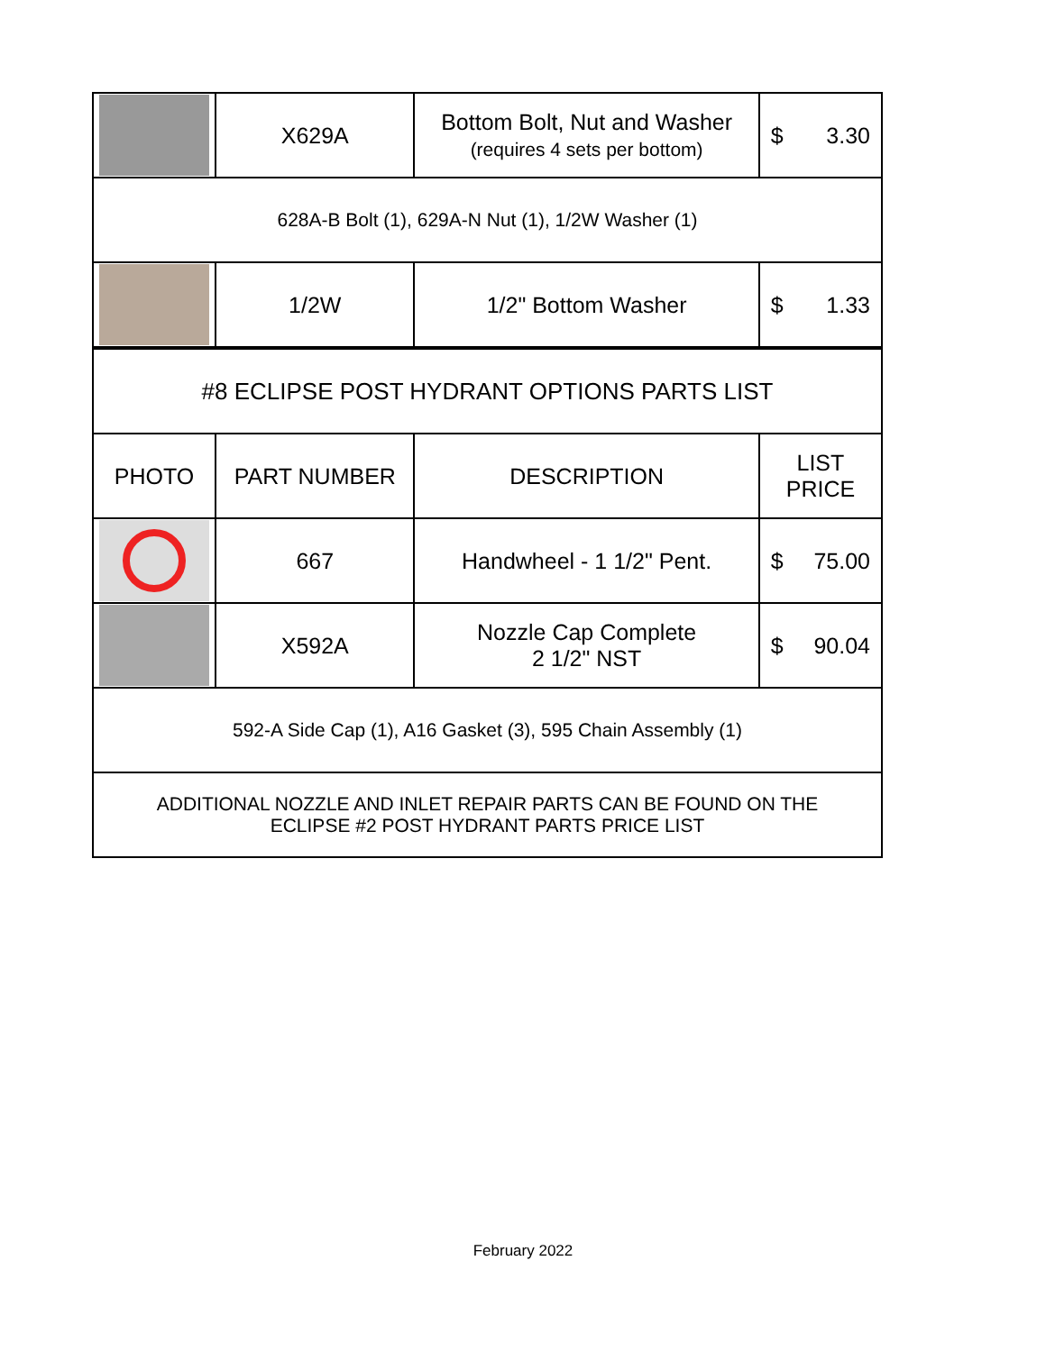| | X629A | Bottom Bolt, Nut and Washer (requires 4 sets per bottom) | $ 3.30 |
| 628A-B Bolt (1), 629A-N Nut (1), 1/2W Washer (1) | | | |
| | 1/2W | 1/2" Bottom Washer | $ 1.33 |
| #8 ECLIPSE POST HYDRANT OPTIONS PARTS LIST | | | |
| PHOTO | PART NUMBER | DESCRIPTION | LIST PRICE |
| | 667 | Handwheel - 1 1/2" Pent. | $ 75.00 |
| | X592A | Nozzle Cap Complete 2 1/2" NST | $ 90.04 |
| 592-A Side Cap (1), A16 Gasket (3), 595 Chain Assembly (1) | | | |
| ADDITIONAL NOZZLE AND INLET REPAIR PARTS CAN BE FOUND ON THE ECLIPSE #2 POST HYDRANT PARTS PRICE LIST | | | |
February 2022